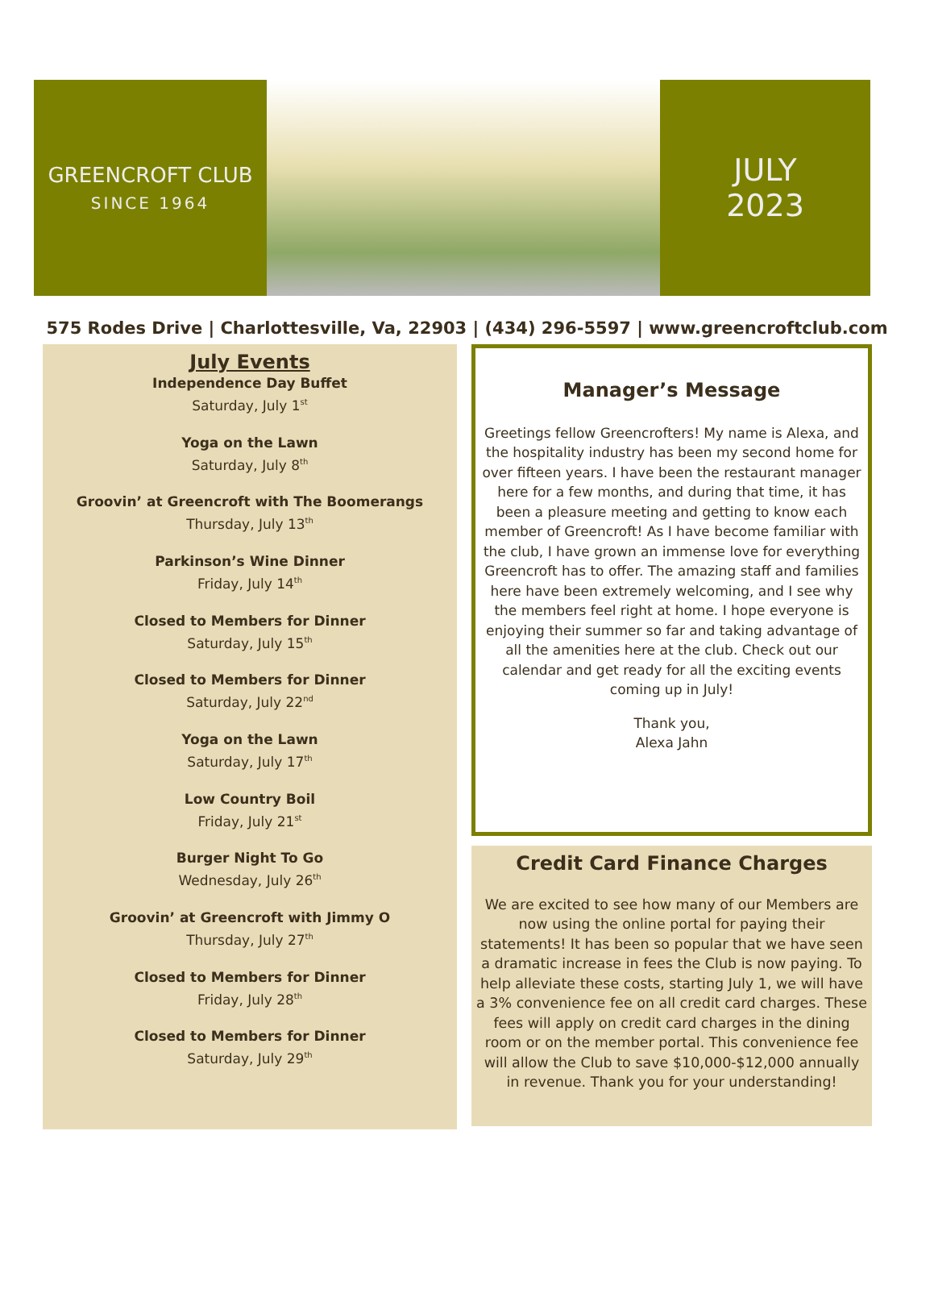GREENCROFT CLUB
SINCE 1964
JULY
2023
575 Rodes Drive | Charlottesville, Va, 22903 | (434) 296-5597 | www.greencroftclub.com
July Events
Independence Day Buffet
Saturday, July 1<sup>st</sup>
Yoga on the Lawn
Saturday, July 8<sup>th</sup>
Groovin’ at Greencroft with The Boomerangs
Thursday, July 13<sup>th</sup>
Parkinson’s Wine Dinner
Friday, July 14<sup>th</sup>
Closed to Members for Dinner
Saturday, July 15<sup>th</sup>
Closed to Members for Dinner
Saturday, July 22<sup>nd</sup>
Yoga on the Lawn
Saturday, July 17<sup>th</sup>
Low Country Boil
Friday, July 21<sup>st</sup>
Burger Night To Go
Wednesday, July 26<sup>th</sup>
Groovin’ at Greencroft with Jimmy O
Thursday, July 27<sup>th</sup>
Closed to Members for Dinner
Friday, July 28<sup>th</sup>
Closed to Members for Dinner
Saturday, July 29<sup>th</sup>
Manager’s Message
Greetings fellow Greencrofters! My name is Alexa, and the hospitality industry has been my second home for over fifteen years. I have been the restaurant manager here for a few months, and during that time, it has been a pleasure meeting and getting to know each member of Greencroft! As I have become familiar with the club, I have grown an immense love for everything Greencroft has to offer. The amazing staff and families here have been extremely welcoming, and I see why the members feel right at home. I hope everyone is enjoying their summer so far and taking advantage of all the amenities here at the club. Check out our calendar and get ready for all the exciting events coming up in July!
Thank you,
Alexa Jahn
Credit Card Finance Charges
We are excited to see how many of our Members are now using the online portal for paying their statements! It has been so popular that we have seen a dramatic increase in fees the Club is now paying. To help alleviate these costs, starting July 1, we will have a 3% convenience fee on all credit card charges. These fees will apply on credit card charges in the dining room or on the member portal. This convenience fee will allow the Club to save $10,000-$12,000 annually in revenue. Thank you for your understanding!